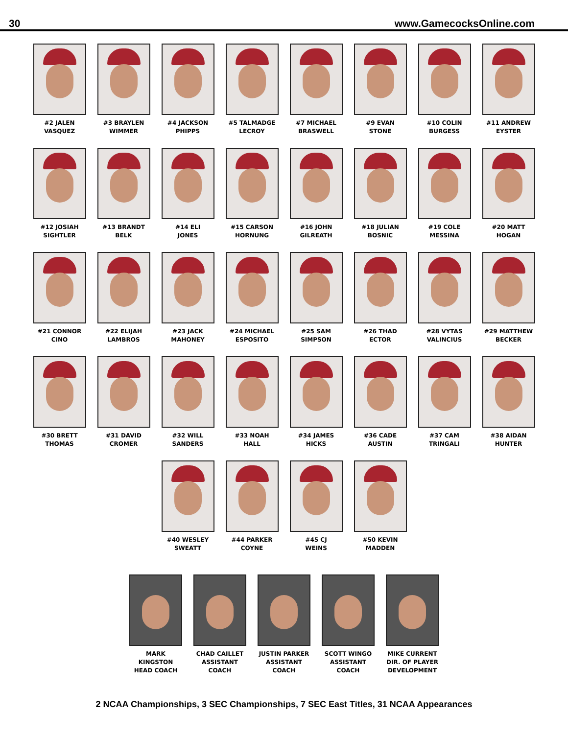30 www.GamecocksOnline.com
#2 JALEN
VASQUEZ
#3 BRAYLEN
WIMMER
#4 JACKSON
PHIPPS
#5 TALMADGE
LECROY
#7 MICHAEL
BRASWELL
#9 EVAN
STONE
#10 COLIN
BURGESS
#11 ANDREW
EYSTER
#12 JOSIAH
SIGHTLER
#13 BRANDT
BELK
#14 ELI
JONES
#15 CARSON
HORNUNG
#16 JOHN
GILREATH
#18 JULIAN
BOSNIC
#19 COLE
MESSINA
#20 MATT
HOGAN
#21 CONNOR
CINO
#22 ELIJAH
LAMBROS
#23 JACK
MAHONEY
#24 MICHAEL
ESPOSITO
#25 SAM
SIMPSON
#26 THAD
ECTOR
#28 VYTAS
VALINCIUS
#29 MATTHEW
BECKER
#30 BRETT
THOMAS
#31 DAVID
CROMER
#32 WILL
SANDERS
#33 NOAH
HALL
#34 JAMES
HICKS
#36 CADE
AUSTIN
#37 CAM
TRINGALI
#38 AIDAN
HUNTER
#40 WESLEY
SWEATT
#44 PARKER
COYNE
#45 CJ
WEINS
#50 KEVIN
MADDEN
MARK KINGSTON
HEAD COACH
CHAD CAILLET
ASSISTANT COACH
JUSTIN PARKER
ASSISTANT COACH
SCOTT WINGO
ASSISTANT COACH
MIKE CURRENT
DIR. OF PLAYER
DEVELOPMENT
2 NCAA Championships, 3 SEC Championships, 7 SEC East Titles, 31 NCAA Appearances